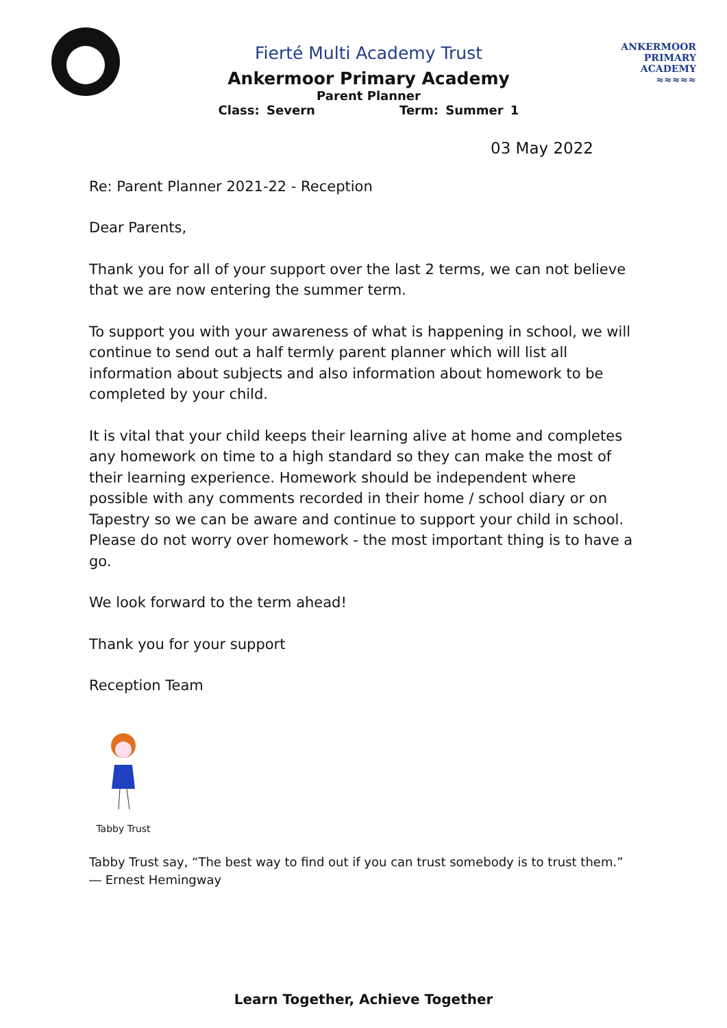Fierté Multi Academy Trust
Ankermoor Primary Academy
Parent Planner
Class: Severn Term: Summer 1
ANKERMOOR
PRIMARY
ACADEMY
≈≈≈≈≈
03 May 2022
Re: Parent Planner 2021-22 - Reception
Dear Parents,
Thank you for all of your support over the last 2 terms, we can not believe that we are now entering the summer term.
To support you with your awareness of what is happening in school, we will continue to send out a half termly parent planner which will list all information about subjects and also information about homework to be completed by your child.
It is vital that your child keeps their learning alive at home and completes any homework on time to a high standard so they can make the most of their learning experience. Homework should be independent where possible with any comments recorded in their home / school diary or on Tapestry so we can be aware and continue to support your child in school. Please do not worry over homework - the most important thing is to have a go.
We look forward to the term ahead!
Thank you for your support
Reception Team
Tabby Trust
Tabby Trust say, “The best way to find out if you can trust somebody is to trust them.” ― Ernest Hemingway
Learn Together, Achieve Together